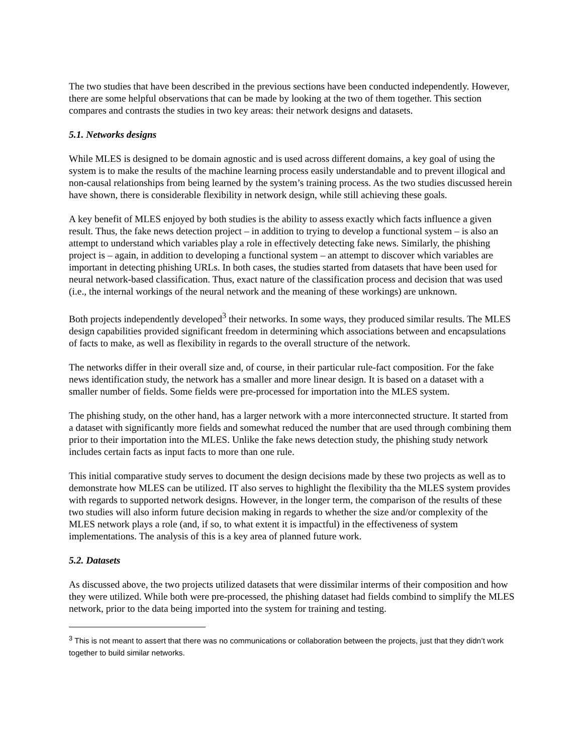The two studies that have been described in the previous sections have been conducted independently. However, there are some helpful observations that can be made by looking at the two of them together. This section compares and contrasts the studies in two key areas: their network designs and datasets.
5.1. Networks designs
While MLES is designed to be domain agnostic and is used across different domains, a key goal of using the system is to make the results of the machine learning process easily understandable and to prevent illogical and non-causal relationships from being learned by the system’s training process. As the two studies discussed herein have shown, there is considerable flexibility in network design, while still achieving these goals.
A key benefit of MLES enjoyed by both studies is the ability to assess exactly which facts influence a given result. Thus, the fake news detection project – in addition to trying to develop a functional system – is also an attempt to understand which variables play a role in effectively detecting fake news. Similarly, the phishing project is – again, in addition to developing a functional system – an attempt to discover which variables are important in detecting phishing URLs. In both cases, the studies started from datasets that have been used for neural network-based classification. Thus, exact nature of the classification process and decision that was used (i.e., the internal workings of the neural network and the meaning of these workings) are unknown.
Both projects independently developed<sup>3</sup> their networks. In some ways, they produced similar results. The MLES design capabilities provided significant freedom in determining which associations between and encapsulations of facts to make, as well as flexibility in regards to the overall structure of the network.
The networks differ in their overall size and, of course, in their particular rule-fact composition. For the fake news identification study, the network has a smaller and more linear design. It is based on a dataset with a smaller number of fields. Some fields were pre-processed for importation into the MLES system.
The phishing study, on the other hand, has a larger network with a more interconnected structure. It started from a dataset with significantly more fields and somewhat reduced the number that are used through combining them prior to their importation into the MLES. Unlike the fake news detection study, the phishing study network includes certain facts as input facts to more than one rule.
This initial comparative study serves to document the design decisions made by these two projects as well as to demonstrate how MLES can be utilized. IT also serves to highlight the flexibility tha the MLES system provides with regards to supported network designs. However, in the longer term, the comparison of the results of these two studies will also inform future decision making in regards to whether the size and/or complexity of the MLES network plays a role (and, if so, to what extent it is impactful) in the effectiveness of system implementations. The analysis of this is a key area of planned future work.
5.2. Datasets
As discussed above, the two projects utilized datasets that were dissimilar interms of their composition and how they were utilized. While both were pre-processed, the phishing dataset had fields combind to simplify the MLES network, prior to the data being imported into the system for training and testing.
<sup>3</sup> This is not meant to assert that there was no communications or collaboration between the projects, just that they didn’t work together to build similar networks.